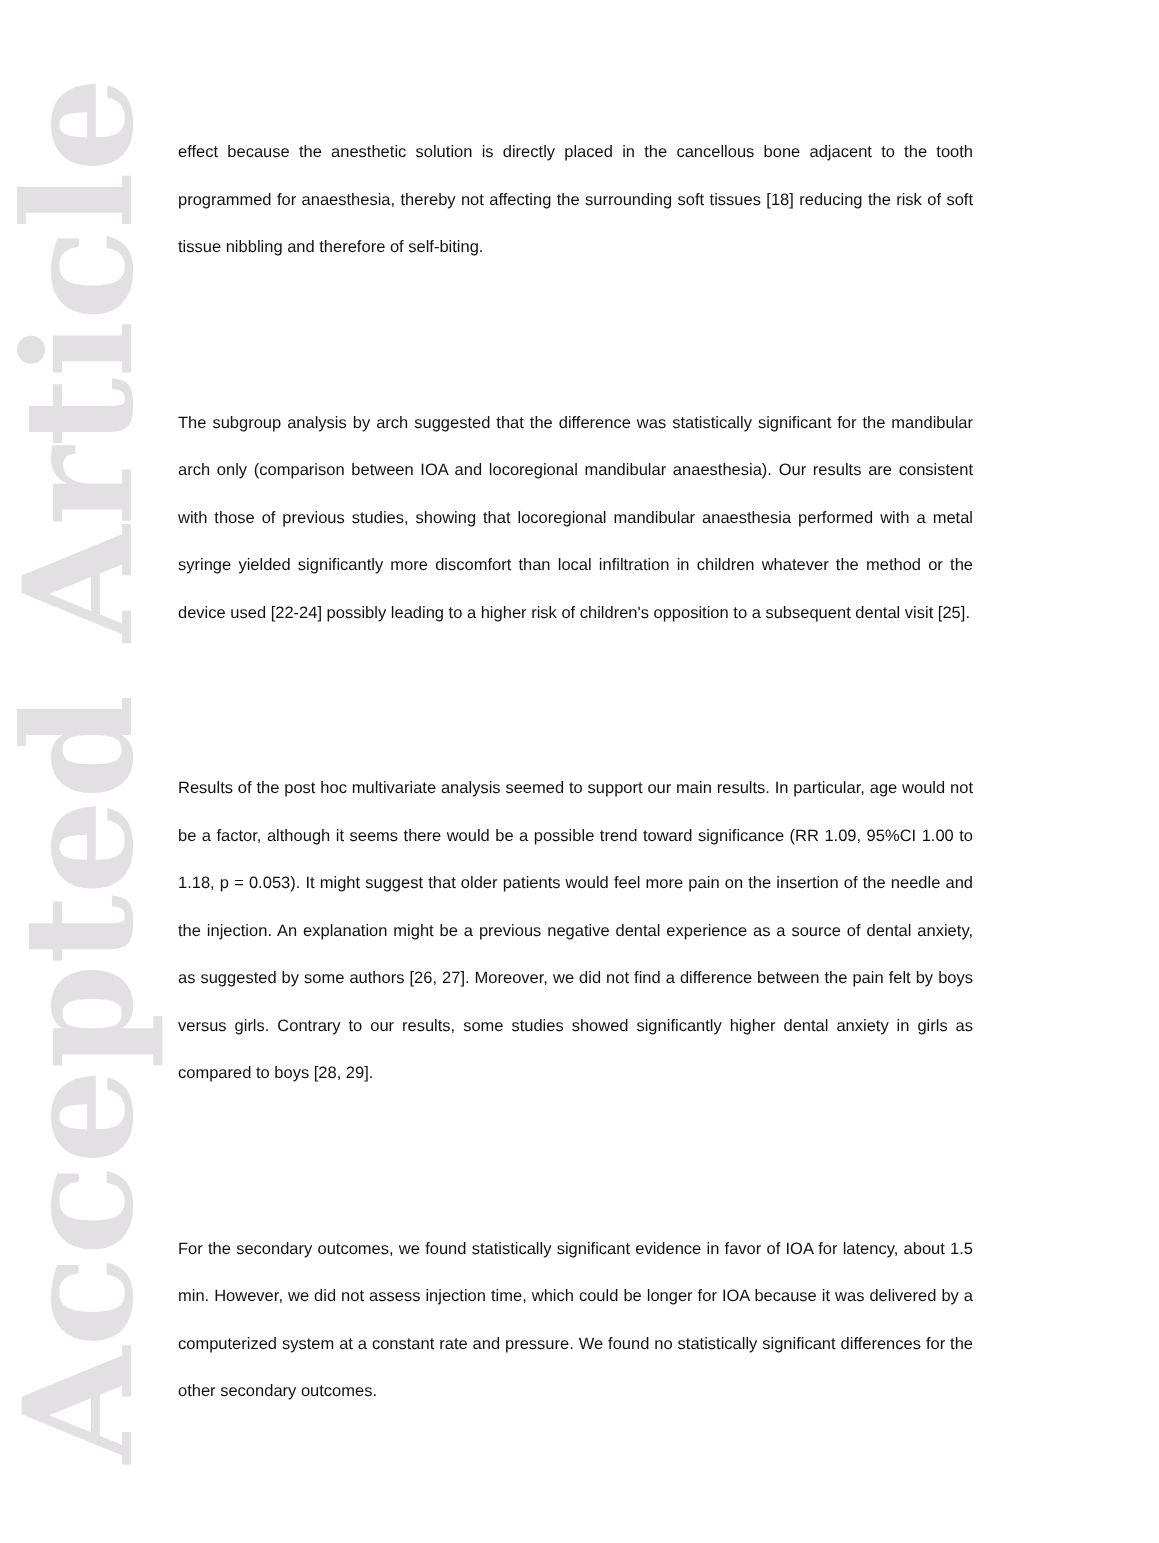Accepted Article
effect because the anesthetic solution is directly placed in the cancellous bone adjacent to the tooth programmed for anaesthesia, thereby not affecting the surrounding soft tissues [18] reducing the risk of soft tissue nibbling and therefore of self-biting.
The subgroup analysis by arch suggested that the difference was statistically significant for the mandibular arch only (comparison between IOA and locoregional mandibular anaesthesia). Our results are consistent with those of previous studies, showing that locoregional mandibular anaesthesia performed with a metal syringe yielded significantly more discomfort than local infiltration in children whatever the method or the device used [22-24] possibly leading to a higher risk of children's opposition to a subsequent dental visit [25].
Results of the post hoc multivariate analysis seemed to support our main results. In particular, age would not be a factor, although it seems there would be a possible trend toward significance (RR 1.09, 95%CI 1.00 to 1.18, p = 0.053). It might suggest that older patients would feel more pain on the insertion of the needle and the injection. An explanation might be a previous negative dental experience as a source of dental anxiety, as suggested by some authors [26, 27]. Moreover, we did not find a difference between the pain felt by boys versus girls. Contrary to our results, some studies showed significantly higher dental anxiety in girls as compared to boys [28, 29].
For the secondary outcomes, we found statistically significant evidence in favor of IOA for latency, about 1.5 min. However, we did not assess injection time, which could be longer for IOA because it was delivered by a computerized system at a constant rate and pressure. We found no statistically significant differences for the other secondary outcomes.